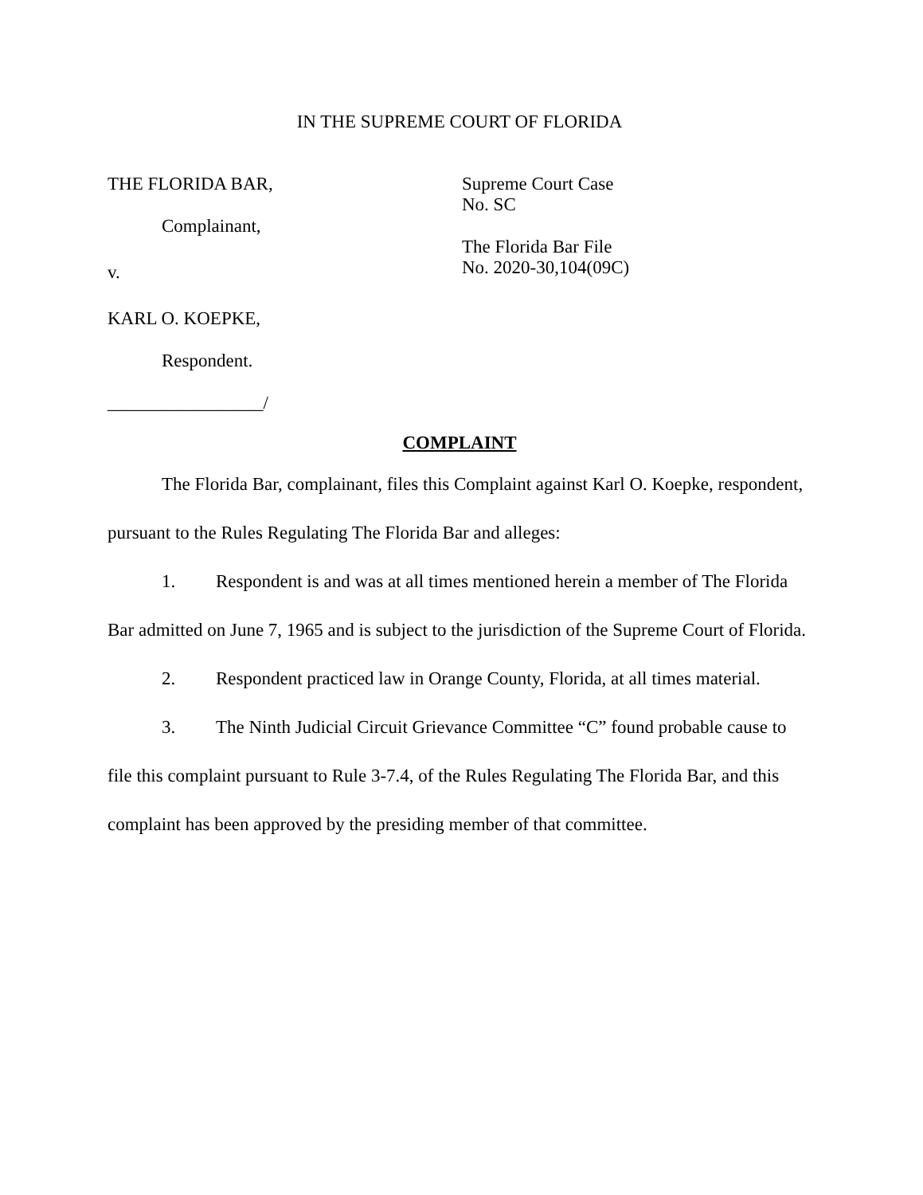IN THE SUPREME COURT OF FLORIDA
THE FLORIDA BAR,
Complainant,
v.
KARL O. KOEPKE,
Respondent.
_________________/
Supreme Court Case
No. SC
The Florida Bar File
No. 2020-30,104(09C)
COMPLAINT
The Florida Bar, complainant, files this Complaint against Karl O. Koepke, respondent, pursuant to the Rules Regulating The Florida Bar and alleges:
1. Respondent is and was at all times mentioned herein a member of The Florida Bar admitted on June 7, 1965 and is subject to the jurisdiction of the Supreme Court of Florida.
2. Respondent practiced law in Orange County, Florida, at all times material.
3. The Ninth Judicial Circuit Grievance Committee “C” found probable cause to file this complaint pursuant to Rule 3-7.4, of the Rules Regulating The Florida Bar, and this complaint has been approved by the presiding member of that committee.